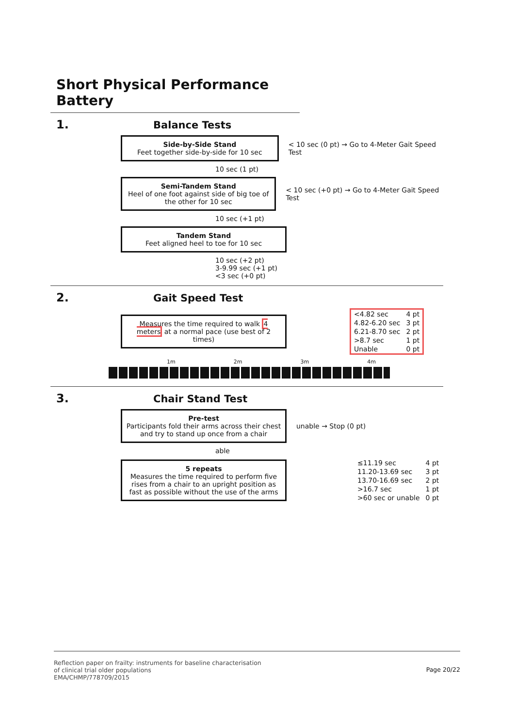Short Physical Performance Battery
1. Balance Tests
Side-by-Side Stand
Feet together side-by-side for 10 sec
< 10 sec (0 pt) → Go to 4-Meter Gait Speed Test
10 sec (1 pt)
Semi-Tandem Stand
Heel of one foot against side of big toe of the other for 10 sec
< 10 sec (+0 pt) → Go to 4-Meter Gait Speed Test
10 sec (+1 pt)
Tandem Stand
Feet aligned heel to toe for 10 sec
10 sec (+2 pt)
3-9.99 sec (+1 pt)
<3 sec (+0 pt)
2. Gait Speed Test
Measures the time required to walk 4 meters at a normal pace (use best of 2 times)
| <4.82 sec | 4 pt |
| 4.82-6.20 sec | 3 pt |
| 6.21-8.70 sec | 2 pt |
| >8.7 sec | 1 pt |
| Unable | 0 pt |
1m 2m 3m 4m
3. Chair Stand Test
Pre-test
Participants fold their arms across their chest and try to stand up once from a chair
unable → Stop (0 pt)
able
5 repeats
Measures the time required to perform five rises from a chair to an upright position as fast as possible without the use of the arms
| ≤11.19 sec | 4 pt |
| 11.20-13.69 sec | 3 pt |
| 13.70-16.69 sec | 2 pt |
| >16.7 sec | 1 pt |
| >60 sec or unable | 0 pt |
Page 20/22
Reflection paper on frailty: instruments for baseline characterisation
of clinical trial older populations
EMA/CHMP/778709/2015